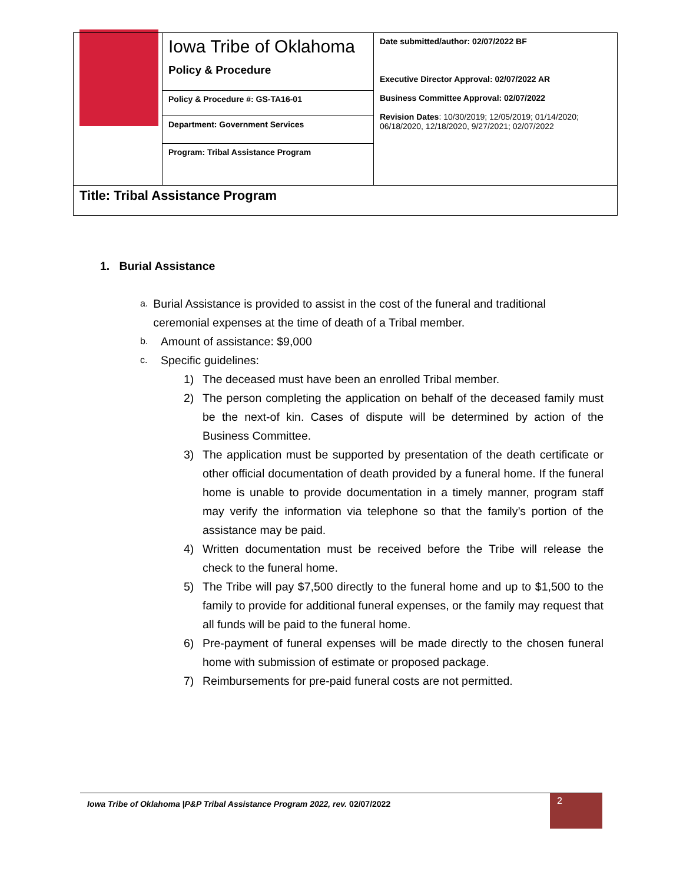| | Iowa Tribe of Oklahoma Policy & Procedure | Date submitted/author: 02/07/2022 BF Executive Director Approval: 02/07/2022 AR Business Committee Approval: 02/07/2022 Revision Dates : 10/30/2019; 12/05/2019; 01/14/2020; 06/18/2020, 12/18/2020, 9/27/2021; 02/07/2022 |
| | Policy & Procedure #: GS-TA16-01 | |
| | Department: Government Services | |
| | Program: Tribal Assistance Program | |
| Title: Tribal Assistance Program | | |
1. Burial Assistance
a. Burial Assistance is provided to assist in the cost of the funeral and traditional ceremonial expenses at the time of death of a Tribal member.
b. Amount of assistance: $9,000
c. Specific guidelines:
1) The deceased must have been an enrolled Tribal member.
2) The person completing the application on behalf of the deceased family must be the next-of kin. Cases of dispute will be determined by action of the Business Committee.
3) The application must be supported by presentation of the death certificate or other official documentation of death provided by a funeral home. If the funeral home is unable to provide documentation in a timely manner, program staff may verify the information via telephone so that the family’s portion of the assistance may be paid.
4) Written documentation must be received before the Tribe will release the check to the funeral home.
5) The Tribe will pay $7,500 directly to the funeral home and up to $1,500 to the family to provide for additional funeral expenses, or the family may request that all funds will be paid to the funeral home.
6) Pre-payment of funeral expenses will be made directly to the chosen funeral home with submission of estimate or proposed package.
7) Reimbursements for pre-paid funeral costs are not permitted.
Iowa Tribe of Oklahoma |P&P Tribal Assistance Program 2022, rev. 02/07/2022
2